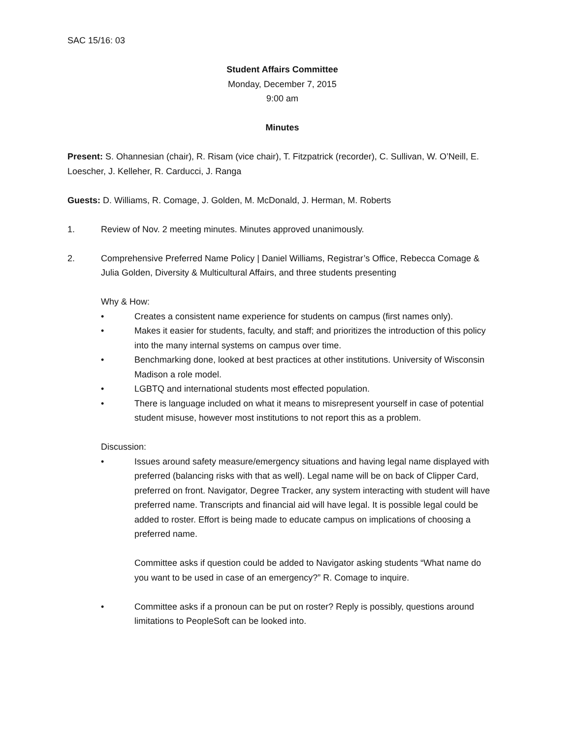SAC 15/16: 03
Student Affairs Committee
Monday, December 7, 2015
9:00 am
Minutes
Present: S. Ohannesian (chair), R. Risam (vice chair), T. Fitzpatrick (recorder), C. Sullivan, W. O’Neill, E. Loescher, J. Kelleher, R. Carducci, J. Ranga
Guests: D. Williams, R. Comage, J. Golden, M. McDonald, J. Herman, M. Roberts
1. Review of Nov. 2 meeting minutes. Minutes approved unanimously.
2. Comprehensive Preferred Name Policy | Daniel Williams, Registrar’s Office, Rebecca Comage & Julia Golden, Diversity & Multicultural Affairs, and three students presenting
Why & How:
• Creates a consistent name experience for students on campus (first names only).
• Makes it easier for students, faculty, and staff; and prioritizes the introduction of this policy into the many internal systems on campus over time.
• Benchmarking done, looked at best practices at other institutions. University of Wisconsin Madison a role model.
• LGBTQ and international students most effected population.
• There is language included on what it means to misrepresent yourself in case of potential student misuse, however most institutions to not report this as a problem.
Discussion:
• Issues around safety measure/emergency situations and having legal name displayed with preferred (balancing risks with that as well). Legal name will be on back of Clipper Card, preferred on front. Navigator, Degree Tracker, any system interacting with student will have preferred name. Transcripts and financial aid will have legal. It is possible legal could be added to roster. Effort is being made to educate campus on implications of choosing a preferred name.
Committee asks if question could be added to Navigator asking students “What name do you want to be used in case of an emergency?” R. Comage to inquire.
• Committee asks if a pronoun can be put on roster? Reply is possibly, questions around limitations to PeopleSoft can be looked into.